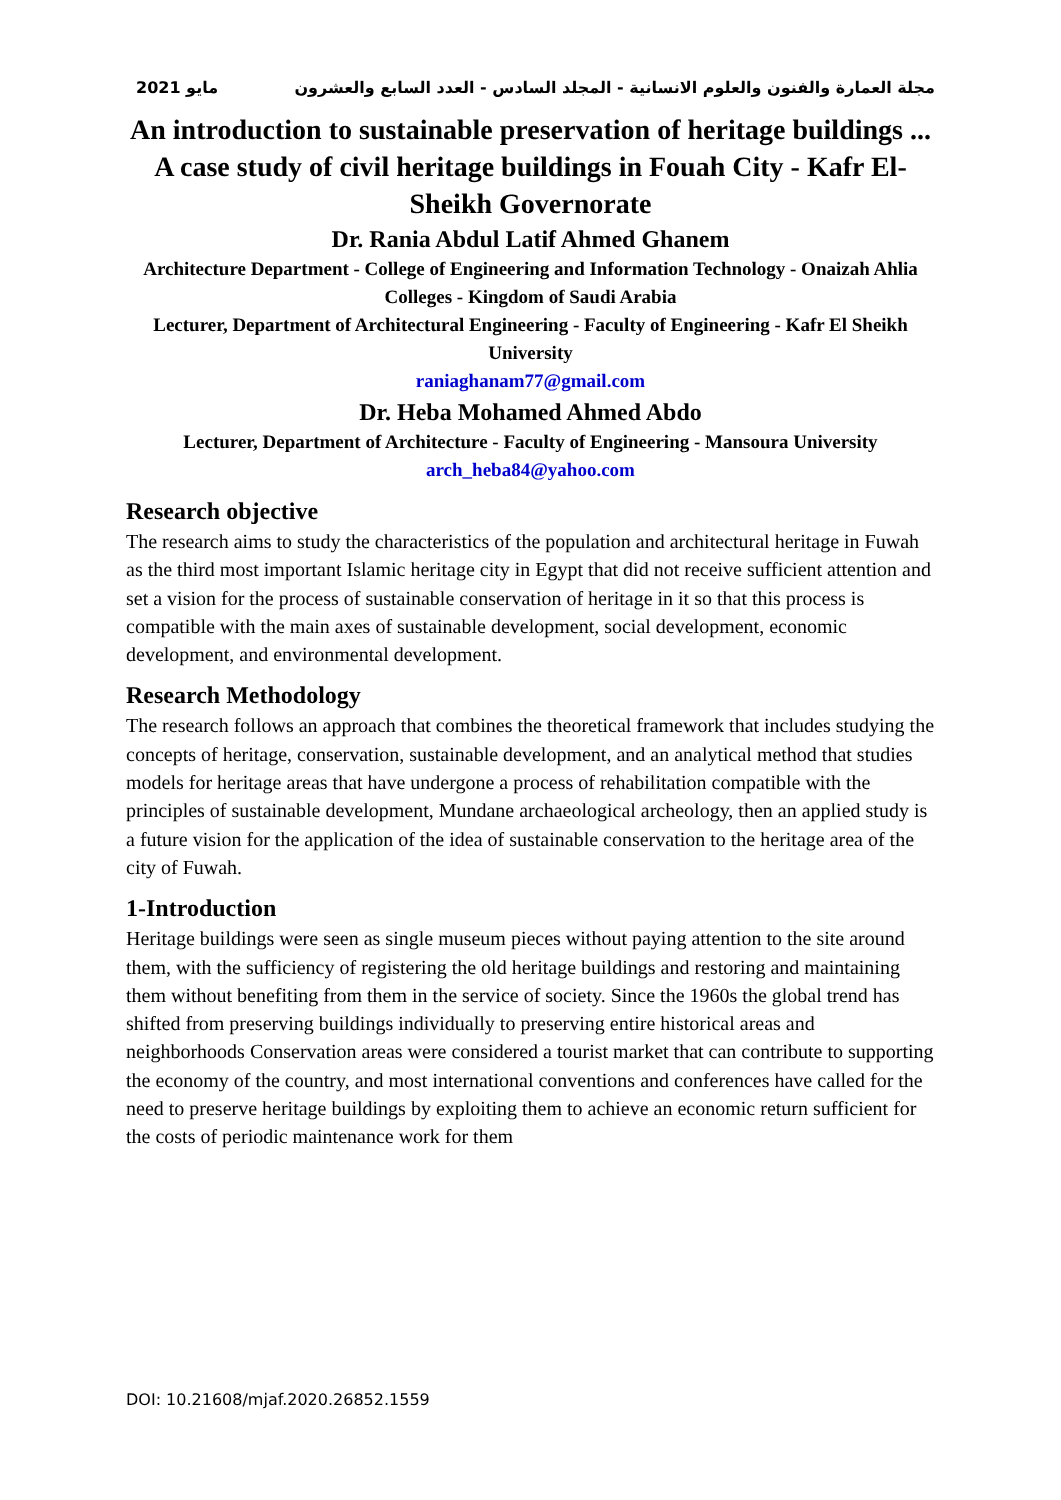2021 مايو مجلة العمارة والفنون والعلوم الانسانية - المجلد السادس - العدد السابع والعشرون
An introduction to sustainable preservation of heritage buildings ... A case study of civil heritage buildings in Fouah City - Kafr El-Sheikh Governorate
Dr. Rania Abdul Latif Ahmed Ghanem
Architecture Department - College of Engineering and Information Technology - Onaizah Ahlia Colleges - Kingdom of Saudi Arabia
Lecturer, Department of Architectural Engineering - Faculty of Engineering - Kafr El Sheikh University
raniaghanam77@gmail.com
Dr. Heba Mohamed Ahmed Abdo
Lecturer, Department of Architecture - Faculty of Engineering - Mansoura University
arch_heba84@yahoo.com
Research objective
The research aims to study the characteristics of the population and architectural heritage in Fuwah as the third most important Islamic heritage city in Egypt that did not receive sufficient attention and set a vision for the process of sustainable conservation of heritage in it so that this process is compatible with the main axes of sustainable development, social development, economic development, and environmental development.
Research Methodology
The research follows an approach that combines the theoretical framework that includes studying the concepts of heritage, conservation, sustainable development, and an analytical method that studies models for heritage areas that have undergone a process of rehabilitation compatible with the principles of sustainable development, Mundane archaeological archeology, then an applied study is a future vision for the application of the idea of sustainable conservation to the heritage area of the city of Fuwah.
1-Introduction
Heritage buildings were seen as single museum pieces without paying attention to the site around them, with the sufficiency of registering the old heritage buildings and restoring and maintaining them without benefiting from them in the service of society. Since the 1960s the global trend has shifted from preserving buildings individually to preserving entire historical areas and neighborhoods Conservation areas were considered a tourist market that can contribute to supporting the economy of the country, and most international conventions and conferences have called for the need to preserve heritage buildings by exploiting them to achieve an economic return sufficient for the costs of periodic maintenance work for them
DOI: 10.21608/mjaf.2020.26852.1559